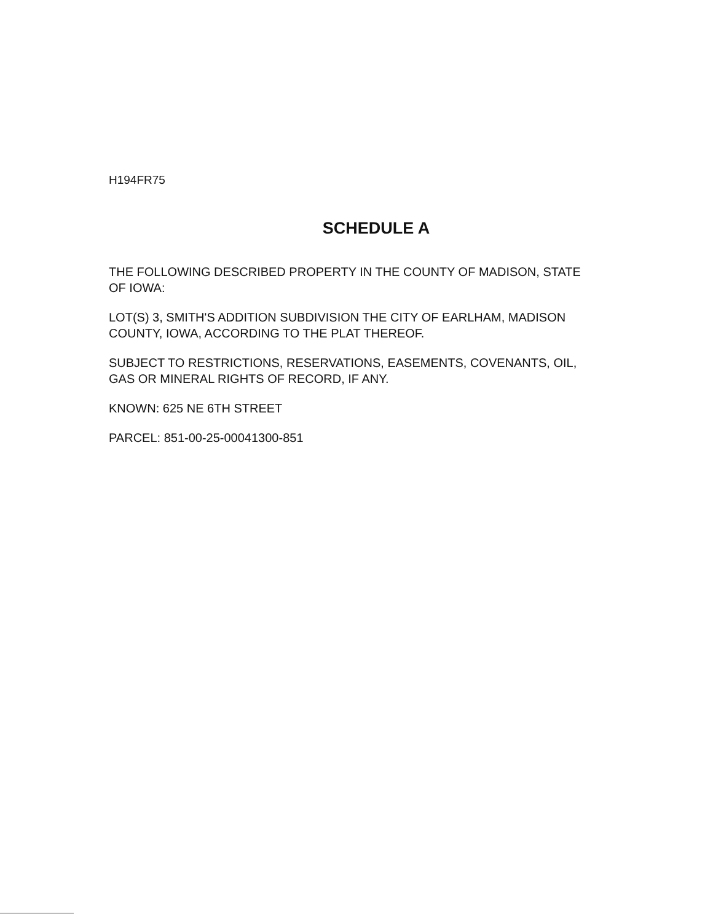H194FR75
SCHEDULE A
THE FOLLOWING DESCRIBED PROPERTY IN THE COUNTY OF MADISON, STATE OF IOWA:
LOT(S) 3, SMITH'S ADDITION SUBDIVISION THE CITY OF EARLHAM, MADISON COUNTY, IOWA, ACCORDING TO THE PLAT THEREOF.
SUBJECT TO RESTRICTIONS, RESERVATIONS, EASEMENTS, COVENANTS, OIL, GAS OR MINERAL RIGHTS OF RECORD, IF ANY.
KNOWN: 625 NE 6TH STREET
PARCEL: 851-00-25-00041300-851